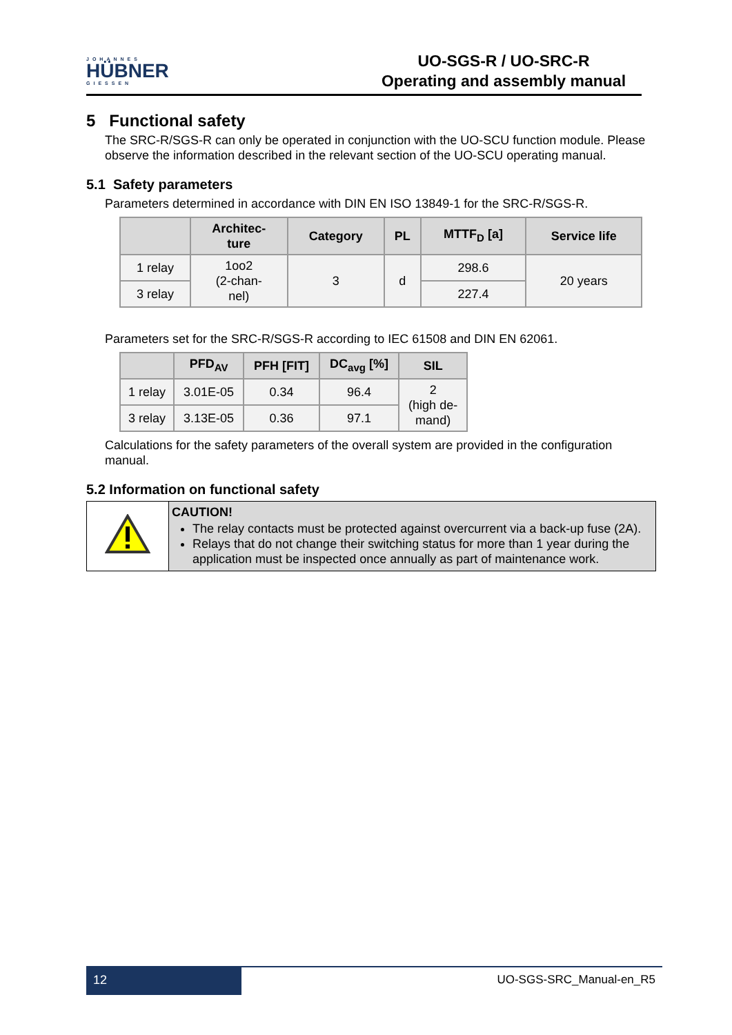JOHANNES
HÜBNER
GIESSEN
UO-SGS-R / UO-SRC-R
Operating and assembly manual
5 Functional safety
The SRC-R/SGS-R can only be operated in conjunction with the UO-SCU function module. Please observe the information described in the relevant section of the UO-SCU operating manual.
5.1 Safety parameters
Parameters determined in accordance with DIN EN ISO 13849-1 for the SRC-R/SGS-R.
| | Architec- ture | Category | PL | MTTF<sub>D</sub> [a] | Service life |
| --- | --- | --- | --- | --- | --- |
| 1 relay | 1oo2 (2-chan- nel) | 3 | d | 298.6 | 20 years |
| 3 relay | | | | 227.4 | |
Parameters set for the SRC-R/SGS-R according to IEC 61508 and DIN EN 62061.
| | PFD<sub>AV</sub> | PFH [FIT] | DC<sub>avg</sub> [%] | SIL |
| --- | --- | --- | --- | --- |
| 1 relay | 3.01E-05 | 0.34 | 96.4 | 2 (high de- mand) |
| 3 relay | 3.13E-05 | 0.36 | 97.1 | |
Calculations for the safety parameters of the overall system are provided in the configuration manual.
5.2 Information on functional safety
| | CAUTION! The relay contacts must be protected against overcurrent via a back-up fuse (2A). Relays that do not change their switching status for more than 1 year during the application must be inspected once annually as part of maintenance work. |
12
UO-SGS-SRC_Manual-en_R5